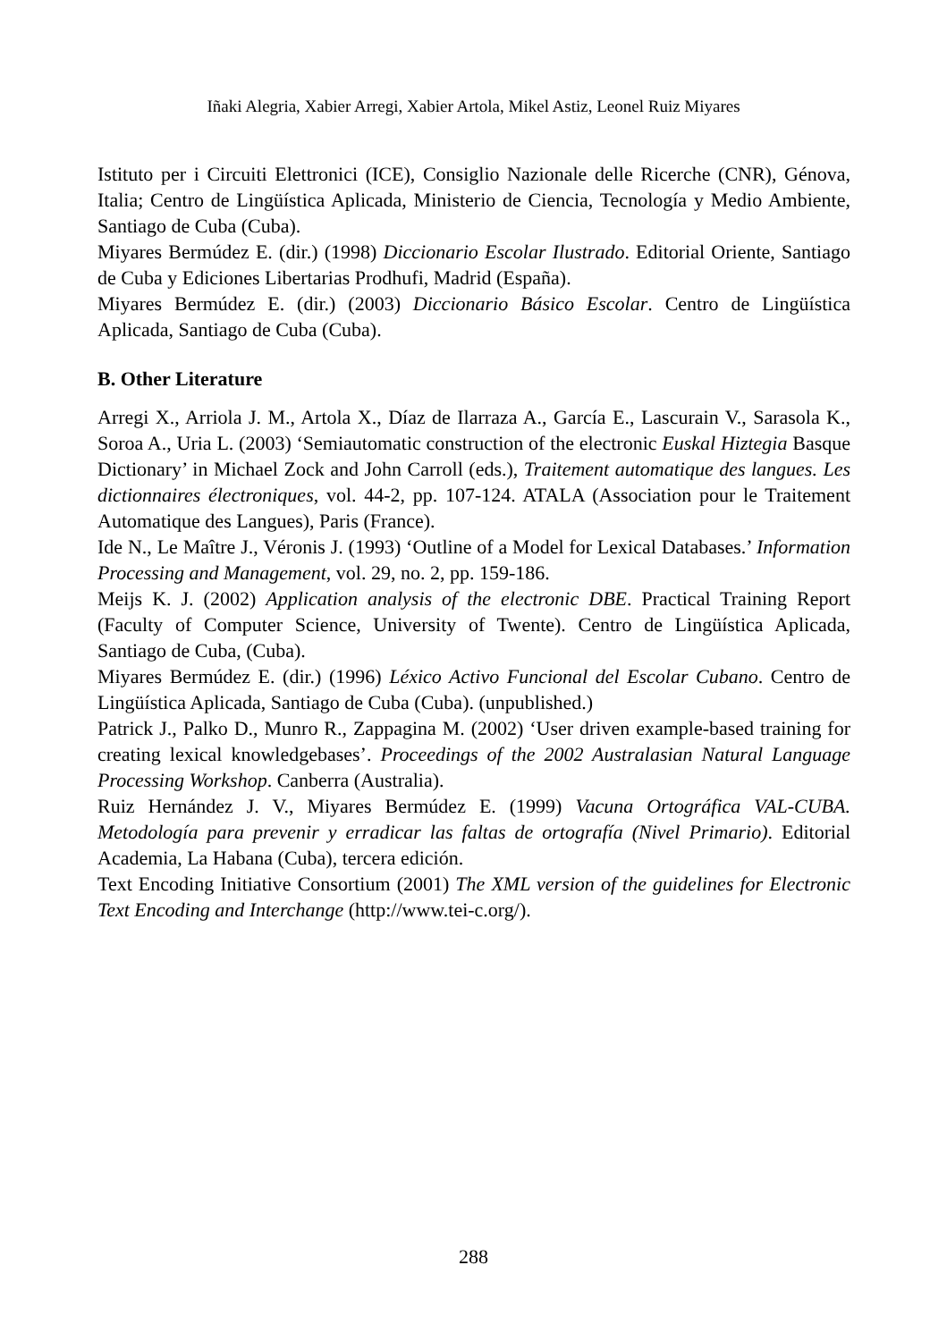Iñaki Alegria, Xabier Arregi, Xabier Artola, Mikel Astiz, Leonel Ruiz Miyares
Istituto per i Circuiti Elettronici (ICE), Consiglio Nazionale delle Ricerche (CNR), Génova, Italia; Centro de Lingüística Aplicada, Ministerio de Ciencia, Tecnología y Medio Ambiente, Santiago de Cuba (Cuba).
Miyares Bermúdez E. (dir.) (1998) Diccionario Escolar Ilustrado. Editorial Oriente, Santiago de Cuba y Ediciones Libertarias Prodhufi, Madrid (España).
Miyares Bermúdez E. (dir.) (2003) Diccionario Básico Escolar. Centro de Lingüística Aplicada, Santiago de Cuba (Cuba).
B. Other Literature
Arregi X., Arriola J. M., Artola X., Díaz de Ilarraza A., García E., Lascurain V., Sarasola K., Soroa A., Uria L. (2003) ‘Semiautomatic construction of the electronic Euskal Hiztegia Basque Dictionary’ in Michael Zock and John Carroll (eds.), Traitement automatique des langues. Les dictionnaires électroniques, vol. 44-2, pp. 107-124. ATALA (Association pour le Traitement Automatique des Langues), Paris (France).
Ide N., Le Maître J., Véronis J. (1993) ‘Outline of a Model for Lexical Databases.’ Information Processing and Management, vol. 29, no. 2, pp. 159-186.
Meijs K. J. (2002) Application analysis of the electronic DBE. Practical Training Report (Faculty of Computer Science, University of Twente). Centro de Lingüística Aplicada, Santiago de Cuba, (Cuba).
Miyares Bermúdez E. (dir.) (1996) Léxico Activo Funcional del Escolar Cubano. Centro de Lingüística Aplicada, Santiago de Cuba (Cuba). (unpublished.)
Patrick J., Palko D., Munro R., Zappagina M. (2002) ‘User driven example-based training for creating lexical knowledgebases’. Proceedings of the 2002 Australasian Natural Language Processing Workshop. Canberra (Australia).
Ruiz Hernández J. V., Miyares Bermúdez E. (1999) Vacuna Ortográfica VAL-CUBA. Metodología para prevenir y erradicar las faltas de ortografía (Nivel Primario). Editorial Academia, La Habana (Cuba), tercera edición.
Text Encoding Initiative Consortium (2001) The XML version of the guidelines for Electronic Text Encoding and Interchange (http://www.tei-c.org/).
288